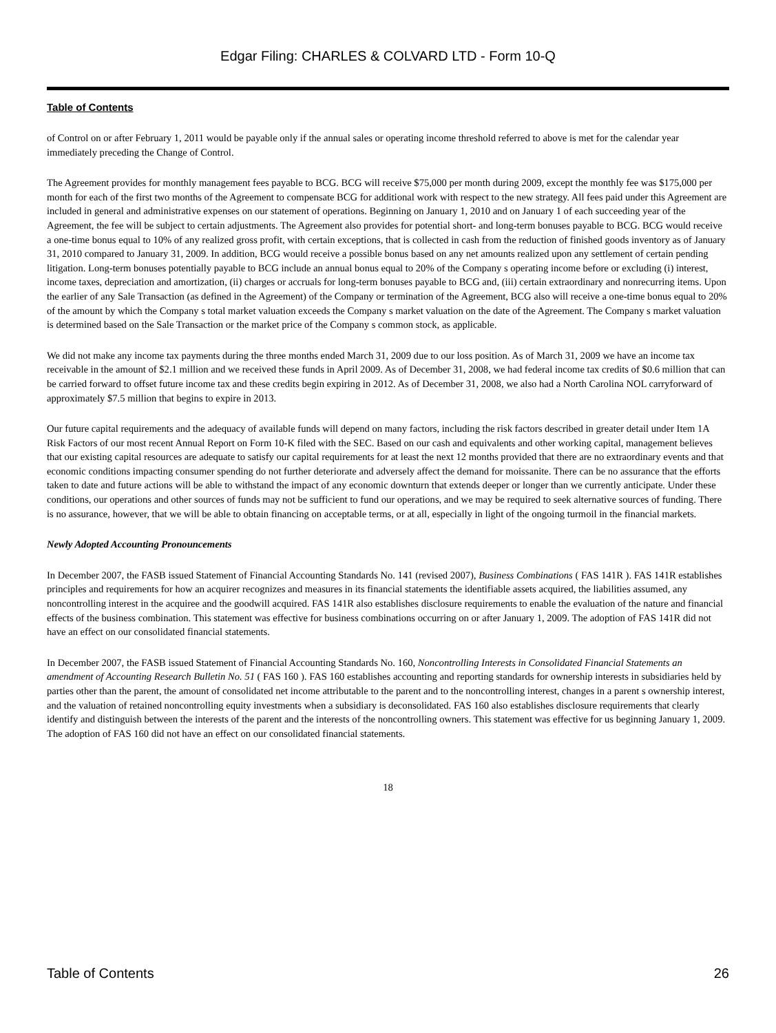Edgar Filing: CHARLES & COLVARD LTD - Form 10-Q
Table of Contents
of Control on or after February 1, 2011 would be payable only if the annual sales or operating income threshold referred to above is met for the calendar year immediately preceding the Change of Control.
The Agreement provides for monthly management fees payable to BCG. BCG will receive $75,000 per month during 2009, except the monthly fee was $175,000 per month for each of the first two months of the Agreement to compensate BCG for additional work with respect to the new strategy. All fees paid under this Agreement are included in general and administrative expenses on our statement of operations. Beginning on January 1, 2010 and on January 1 of each succeeding year of the Agreement, the fee will be subject to certain adjustments. The Agreement also provides for potential short- and long-term bonuses payable to BCG. BCG would receive a one-time bonus equal to 10% of any realized gross profit, with certain exceptions, that is collected in cash from the reduction of finished goods inventory as of January 31, 2010 compared to January 31, 2009. In addition, BCG would receive a possible bonus based on any net amounts realized upon any settlement of certain pending litigation. Long-term bonuses potentially payable to BCG include an annual bonus equal to 20% of the Company s operating income before or excluding (i) interest, income taxes, depreciation and amortization, (ii) charges or accruals for long-term bonuses payable to BCG and, (iii) certain extraordinary and nonrecurring items. Upon the earlier of any Sale Transaction (as defined in the Agreement) of the Company or termination of the Agreement, BCG also will receive a one-time bonus equal to 20% of the amount by which the Company s total market valuation exceeds the Company s market valuation on the date of the Agreement. The Company s market valuation is determined based on the Sale Transaction or the market price of the Company s common stock, as applicable.
We did not make any income tax payments during the three months ended March 31, 2009 due to our loss position. As of March 31, 2009 we have an income tax receivable in the amount of $2.1 million and we received these funds in April 2009. As of December 31, 2008, we had federal income tax credits of $0.6 million that can be carried forward to offset future income tax and these credits begin expiring in 2012. As of December 31, 2008, we also had a North Carolina NOL carryforward of approximately $7.5 million that begins to expire in 2013.
Our future capital requirements and the adequacy of available funds will depend on many factors, including the risk factors described in greater detail under Item 1A Risk Factors of our most recent Annual Report on Form 10-K filed with the SEC. Based on our cash and equivalents and other working capital, management believes that our existing capital resources are adequate to satisfy our capital requirements for at least the next 12 months provided that there are no extraordinary events and that economic conditions impacting consumer spending do not further deteriorate and adversely affect the demand for moissanite. There can be no assurance that the efforts taken to date and future actions will be able to withstand the impact of any economic downturn that extends deeper or longer than we currently anticipate. Under these conditions, our operations and other sources of funds may not be sufficient to fund our operations, and we may be required to seek alternative sources of funding. There is no assurance, however, that we will be able to obtain financing on acceptable terms, or at all, especially in light of the ongoing turmoil in the financial markets.
Newly Adopted Accounting Pronouncements
In December 2007, the FASB issued Statement of Financial Accounting Standards No. 141 (revised 2007), Business Combinations ( FAS 141R ). FAS 141R establishes principles and requirements for how an acquirer recognizes and measures in its financial statements the identifiable assets acquired, the liabilities assumed, any noncontrolling interest in the acquiree and the goodwill acquired. FAS 141R also establishes disclosure requirements to enable the evaluation of the nature and financial effects of the business combination. This statement was effective for business combinations occurring on or after January 1, 2009. The adoption of FAS 141R did not have an effect on our consolidated financial statements.
In December 2007, the FASB issued Statement of Financial Accounting Standards No. 160, Noncontrolling Interests in Consolidated Financial Statements an amendment of Accounting Research Bulletin No. 51 ( FAS 160 ). FAS 160 establishes accounting and reporting standards for ownership interests in subsidiaries held by parties other than the parent, the amount of consolidated net income attributable to the parent and to the noncontrolling interest, changes in a parent s ownership interest, and the valuation of retained noncontrolling equity investments when a subsidiary is deconsolidated. FAS 160 also establishes disclosure requirements that clearly identify and distinguish between the interests of the parent and the interests of the noncontrolling owners. This statement was effective for us beginning January 1, 2009. The adoption of FAS 160 did not have an effect on our consolidated financial statements.
18
Table of Contents 26